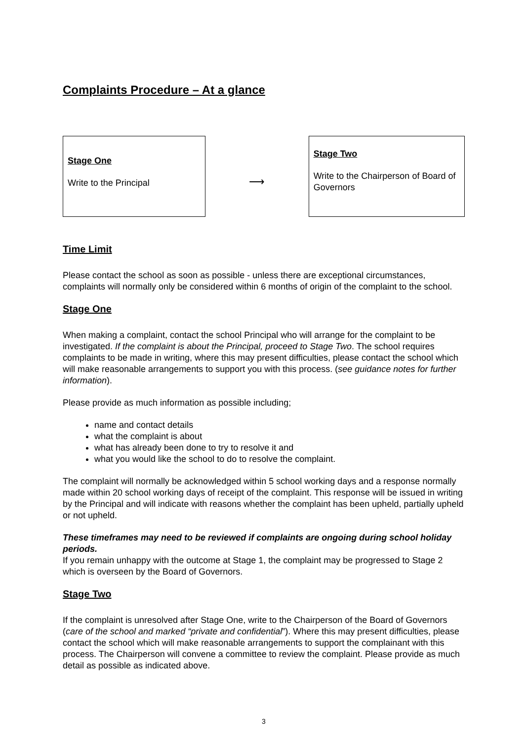Complaints Procedure – At a glance
Stage One
Write to the Principal
⟶
Stage Two
Write to the Chairperson of Board of Governors
Time Limit
Please contact the school as soon as possible - unless there are exceptional circumstances, complaints will normally only be considered within 6 months of origin of the complaint to the school.
Stage One
When making a complaint, contact the school Principal who will arrange for the complaint to be investigated. If the complaint is about the Principal, proceed to Stage Two. The school requires complaints to be made in writing, where this may present difficulties, please contact the school which will make reasonable arrangements to support you with this process. (see guidance notes for further information).
Please provide as much information as possible including;
name and contact details
what the complaint is about
what has already been done to try to resolve it and
what you would like the school to do to resolve the complaint.
The complaint will normally be acknowledged within 5 school working days and a response normally made within 20 school working days of receipt of the complaint. This response will be issued in writing by the Principal and will indicate with reasons whether the complaint has been upheld, partially upheld or not upheld.
These timeframes may need to be reviewed if complaints are ongoing during school holiday periods.
If you remain unhappy with the outcome at Stage 1, the complaint may be progressed to Stage 2 which is overseen by the Board of Governors.
Stage Two
If the complaint is unresolved after Stage One, write to the Chairperson of the Board of Governors (care of the school and marked “private and confidential”). Where this may present difficulties, please contact the school which will make reasonable arrangements to support the complainant with this process. The Chairperson will convene a committee to review the complaint. Please provide as much detail as possible as indicated above.
3